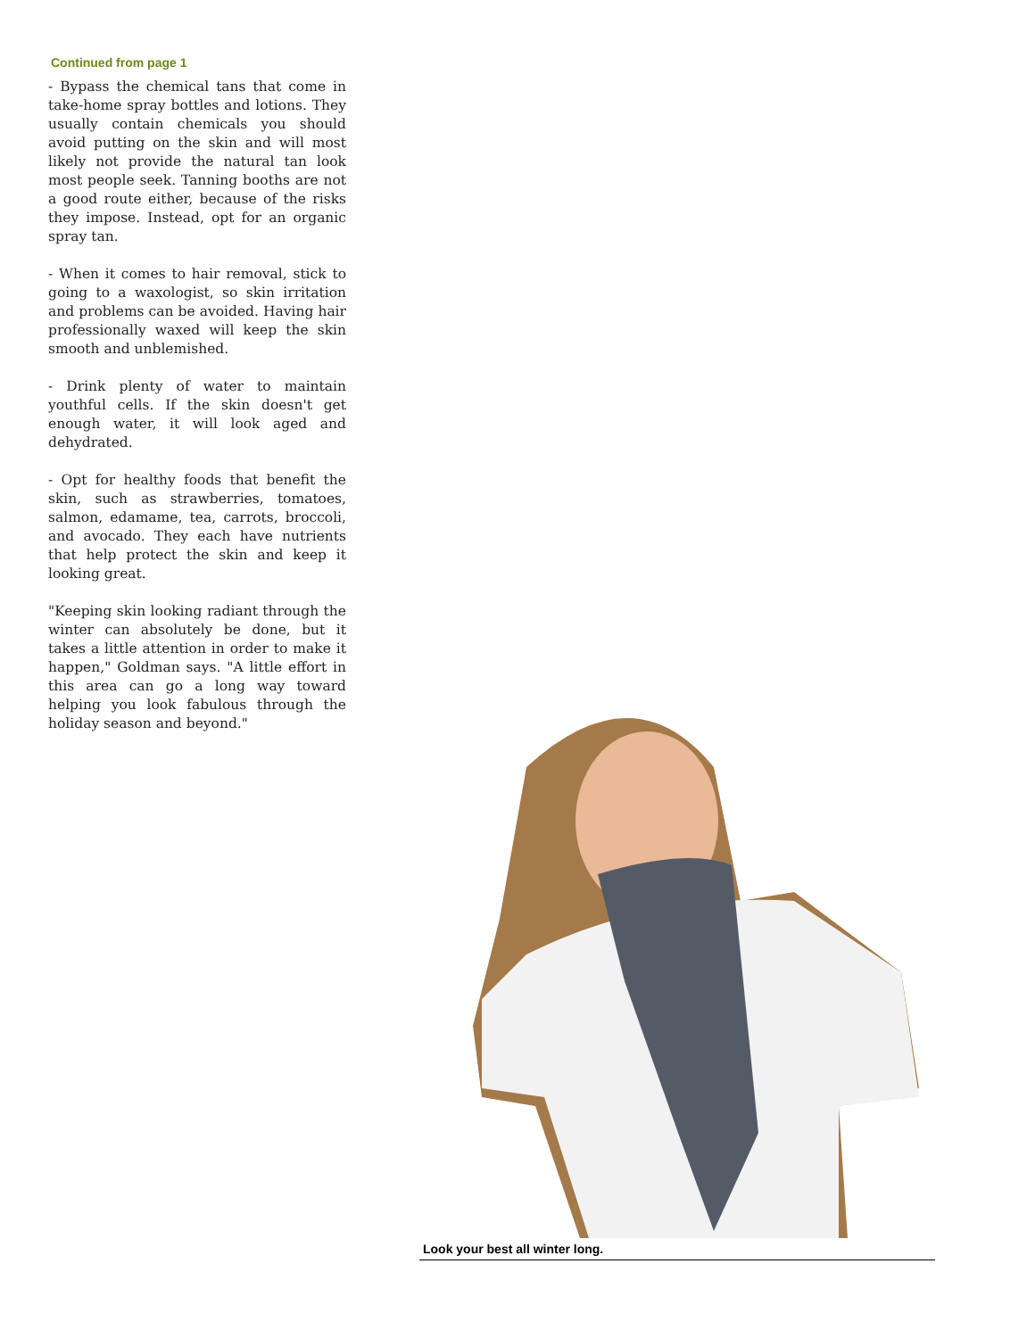Continued from page 1
- Bypass the chemical tans that come in take-home spray bottles and lotions. They usually contain chemicals you should avoid putting on the skin and will most likely not provide the natural tan look most people seek. Tanning booths are not a good route either, because of the risks they impose. Instead, opt for an organic spray tan.
- When it comes to hair removal, stick to going to a waxologist, so skin irritation and problems can be avoided. Having hair professionally waxed will keep the skin smooth and unblemished.
- Drink plenty of water to maintain youthful cells. If the skin doesn't get enough water, it will look aged and dehydrated.
- Opt for healthy foods that benefit the skin, such as strawberries, tomatoes, salmon, edamame, tea, carrots, broccoli, and avocado. They each have nutrients that help protect the skin and keep it looking great.
"Keeping skin looking radiant through the winter can absolutely be done, but it takes a little attention in order to make it happen," Goldman says. "A little effort in this area can go a long way toward helping you look fabulous through the holiday season and beyond."
Look your best all winter long.